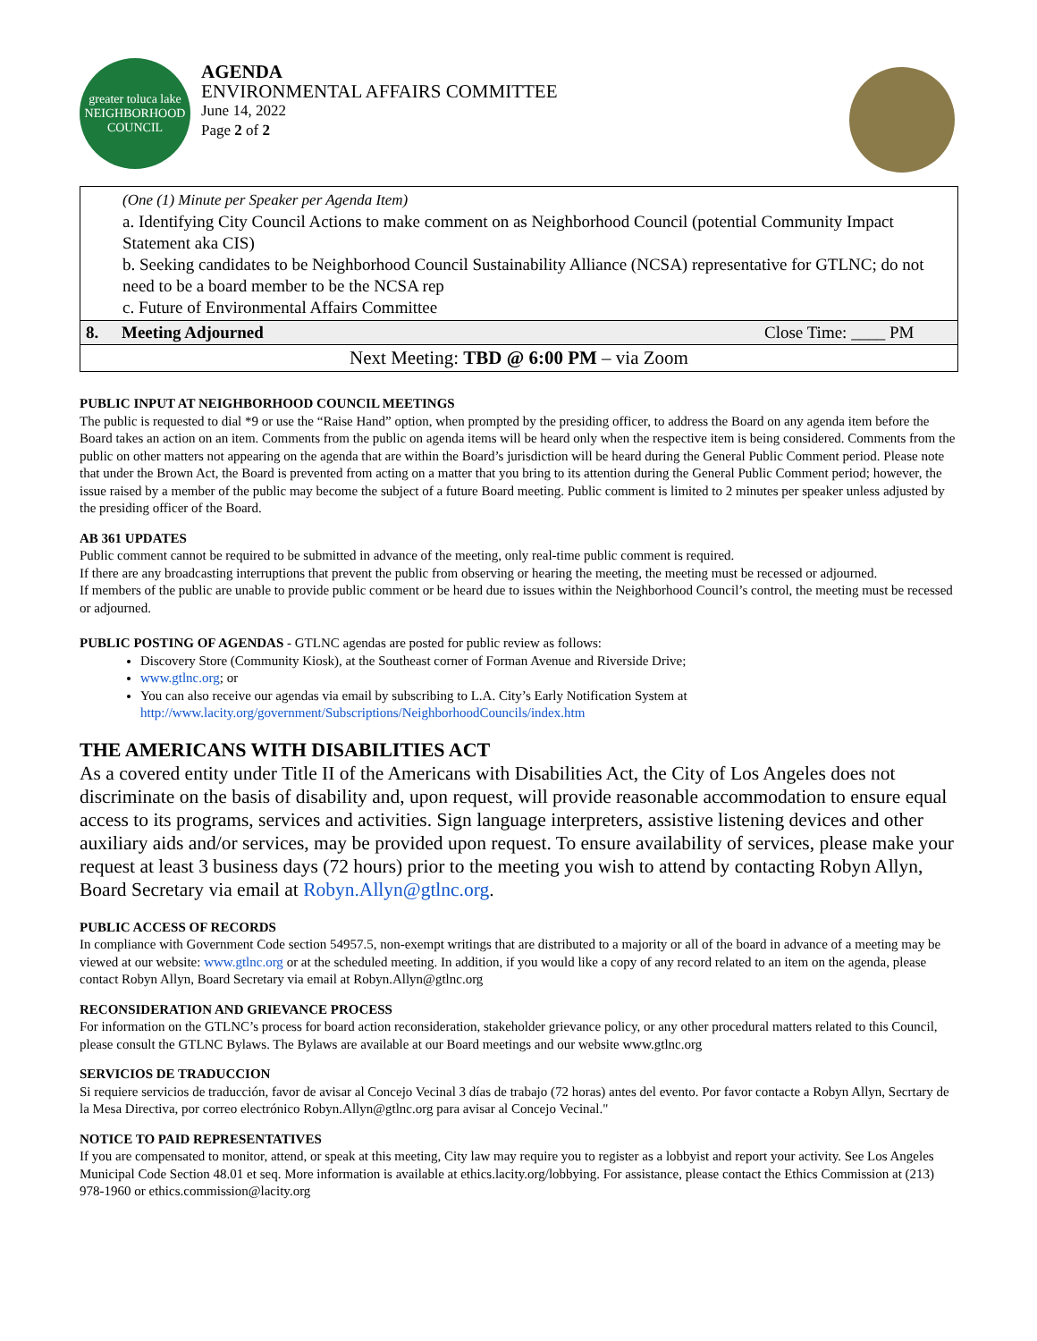greater toluca lake
NEIGHBORHOOD COUNCIL
AGENDA
ENVIRONMENTAL AFFAIRS COMMITTEE
June 14, 2022
Page 2 of 2
| (One (1) Minute per Speaker per Agenda Item) a. Identifying City Council Actions to make comment on as Neighborhood Council (potential Community Impact Statement aka CIS) b. Seeking candidates to be Neighborhood Council Sustainability Alliance (NCSA) representative for GTLNC; do not need to be a board member to be the NCSA rep c. Future of Environmental Affairs Committee | | |
| 8. | Meeting Adjourned | Close Time: ____ PM |
| Next Meeting: TBD @ 6:00 PM – via Zoom | | |
PUBLIC INPUT AT NEIGHBORHOOD COUNCIL MEETINGS
The public is requested to dial *9 or use the “Raise Hand” option, when prompted by the presiding officer, to address the Board on any agenda item before the Board takes an action on an item. Comments from the public on agenda items will be heard only when the respective item is being considered. Comments from the public on other matters not appearing on the agenda that are within the Board’s jurisdiction will be heard during the General Public Comment period. Please note that under the Brown Act, the Board is prevented from acting on a matter that you bring to its attention during the General Public Comment period; however, the issue raised by a member of the public may become the subject of a future Board meeting. Public comment is limited to 2 minutes per speaker unless adjusted by the presiding officer of the Board.
AB 361 UPDATES
Public comment cannot be required to be submitted in advance of the meeting, only real-time public comment is required.
If there are any broadcasting interruptions that prevent the public from observing or hearing the meeting, the meeting must be recessed or adjourned.
If members of the public are unable to provide public comment or be heard due to issues within the Neighborhood Council’s control, the meeting must be recessed or adjourned.
PUBLIC POSTING OF AGENDAS - GTLNC agendas are posted for public review as follows:
Discovery Store (Community Kiosk), at the Southeast corner of Forman Avenue and Riverside Drive;
www.gtlnc.org; or
You can also receive our agendas via email by subscribing to L.A. City’s Early Notification System at http://www.lacity.org/government/Subscriptions/NeighborhoodCouncils/index.htm
THE AMERICANS WITH DISABILITIES ACT
As a covered entity under Title II of the Americans with Disabilities Act, the City of Los Angeles does not discriminate on the basis of disability and, upon request, will provide reasonable accommodation to ensure equal access to its programs, services and activities. Sign language interpreters, assistive listening devices and other auxiliary aids and/or services, may be provided upon request. To ensure availability of services, please make your request at least 3 business days (72 hours) prior to the meeting you wish to attend by contacting Robyn Allyn, Board Secretary via email at Robyn.Allyn@gtlnc.org.
PUBLIC ACCESS OF RECORDS
In compliance with Government Code section 54957.5, non-exempt writings that are distributed to a majority or all of the board in advance of a meeting may be viewed at our website: www.gtlnc.org or at the scheduled meeting. In addition, if you would like a copy of any record related to an item on the agenda, please contact Robyn Allyn, Board Secretary via email at Robyn.Allyn@gtlnc.org
RECONSIDERATION AND GRIEVANCE PROCESS
For information on the GTLNC’s process for board action reconsideration, stakeholder grievance policy, or any other procedural matters related to this Council, please consult the GTLNC Bylaws. The Bylaws are available at our Board meetings and our website www.gtlnc.org
SERVICIOS DE TRADUCCION
Si requiere servicios de traducción, favor de avisar al Concejo Vecinal 3 días de trabajo (72 horas) antes del evento. Por favor contacte a Robyn Allyn, Secrtary de la Mesa Directiva, por correo electrónico Robyn.Allyn@gtlnc.org para avisar al Concejo Vecinal."
NOTICE TO PAID REPRESENTATIVES
If you are compensated to monitor, attend, or speak at this meeting, City law may require you to register as a lobbyist and report your activity. See Los Angeles Municipal Code Section 48.01 et seq. More information is available at ethics.lacity.org/lobbying. For assistance, please contact the Ethics Commission at (213) 978-1960 or ethics.commission@lacity.org